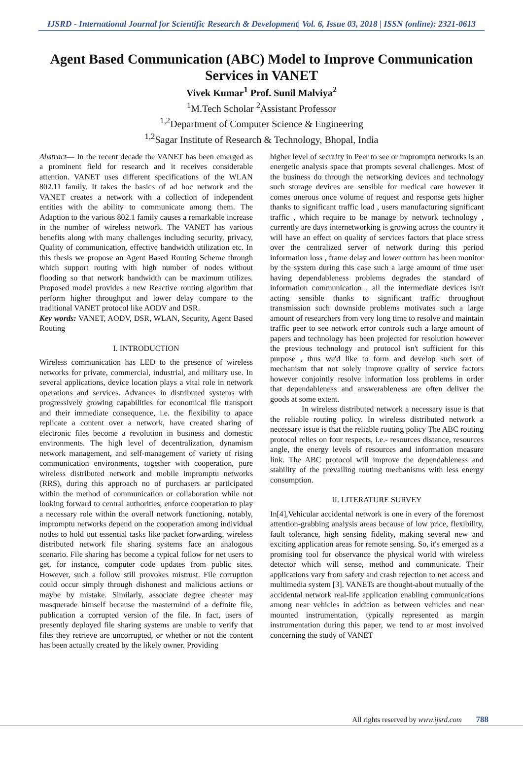IJSRD - International Journal for Scientific Research & Development| Vol. 6, Issue 03, 2018 | ISSN (online): 2321-0613
Agent Based Communication (ABC) Model to Improve Communication Services in VANET
Vivek Kumar<sup>1</sup> Prof. Sunil Malviya<sup>2</sup>
<sup>1</sup> M.Tech Scholar <sup>2</sup>Assistant Professor
<sup>1,2</sup>Department of Computer Science & Engineering
<sup>1,2</sup>Sagar Institute of Research & Technology, Bhopal, India
Abstract— In the recent decade the VANET has been emerged as a prominent field for research and it receives considerable attention. VANET uses different specifications of the WLAN 802.11 family. It takes the basics of ad hoc network and the VANET creates a network with a collection of independent entities with the ability to communicate among them. The Adaption to the various 802.1 family causes a remarkable increase in the number of wireless network. The VANET has various benefits along with many challenges including security, privacy, Quality of communication, effective bandwidth utilization etc. In this thesis we propose an Agent Based Routing Scheme through which support routing with high number of nodes without flooding so that network bandwidth can be maximum utilizes. Proposed model provides a new Reactive routing algorithm that perform higher throughput and lower delay compare to the traditional VANET protocol like AODV and DSR.
Key words: VANET, AODV, DSR, WLAN, Security, Agent Based Routing
I. INTRODUCTION
Wireless communication has LED to the presence of wireless networks for private, commercial, industrial, and military use. In several applications, device location plays a vital role in network operations and services. Advances in distributed systems with progressively growing capabilities for economical file transport and their immediate consequence, i.e. the flexibility to apace replicate a content over a network, have created sharing of electronic files become a revolution in business and domestic environments. The high level of decentralization, dynamism network management, and self-management of variety of rising communication environments, together with cooperation, pure wireless distributed network and mobile impromptu networks (RRS), during this approach no of purchasers ar participated within the method of communication or collaboration while not looking forward to central authorities, enforce cooperation to play a necessary role within the overall network functioning. notably, impromptu networks depend on the cooperation among individual nodes to hold out essential tasks like packet forwarding. wireless distributed network file sharing systems face an analogous scenario. File sharing has become a typical follow for net users to get, for instance, computer code updates from public sites. However, such a follow still provokes mistrust. File corruption could occur simply through dishonest and malicious actions or maybe by mistake. Similarly, associate degree cheater may masquerade himself because the mastermind of a definite file, publication a corrupted version of the file. In fact, users of presently deployed file sharing systems are unable to verify that files they retrieve are uncorrupted, or whether or not the content has been actually created by the likely owner. Providing
higher level of security in Peer to see or impromptu networks is an energetic analysis space that prompts several challenges. Most of the business do through the networking devices and technology such storage devices are sensible for medical care however it comes onerous once volume of request and response gets higher thanks to significant traffic load , users manufacturing significant traffic , which require to be manage by network technology , currently are days internetworking is growing across the country it will have an effect on quality of services factors that place stress over the centralized server of network during this period information loss , frame delay and lower outturn has been monitor by the system during this case such a large amount of time user having dependableness problems degrades the standard of information communication , all the intermediate devices isn't acting sensible thanks to significant traffic throughout transmission such downside problems motivates such a large amount of researchers from very long time to resolve and maintain traffic peer to see network error controls such a large amount of papers and technology has been projected for resolution however the previous technology and protocol isn't sufficient for this purpose , thus we'd like to form and develop such sort of mechanism that not solely improve quality of service factors however conjointly resolve information loss problems in order that dependableness and answerableness are often deliver the goods at some extent.
In wireless distributed network a necessary issue is that the reliable routing policy. In wireless distributed network a necessary issue is that the reliable routing policy The ABC routing protocol relies on four respects, i.e.- resources distance, resources angle, the energy levels of resources and information measure link. The ABC protocol will improve the dependableness and stability of the prevailing routing mechanisms with less energy consumption.
II. LITERATURE SURVEY
In[4],Vehicular accidental network is one in every of the foremost attention-grabbing analysis areas because of low price, flexibility, fault tolerance, high sensing fidelity, making several new and exciting application areas for remote sensing. So, it's emerged as a promising tool for observance the physical world with wireless detector which will sense, method and communicate. Their applications vary from safety and crash rejection to net access and multimedia system [3]. VANETs are thought-about mutually of the accidental network real-life application enabling communications among near vehicles in addition as between vehicles and near mounted instrumentation, typically represented as margin instrumentation during this paper, we tend to ar most involved concerning the study of VANET
All rights reserved by www.ijsrd.com 788